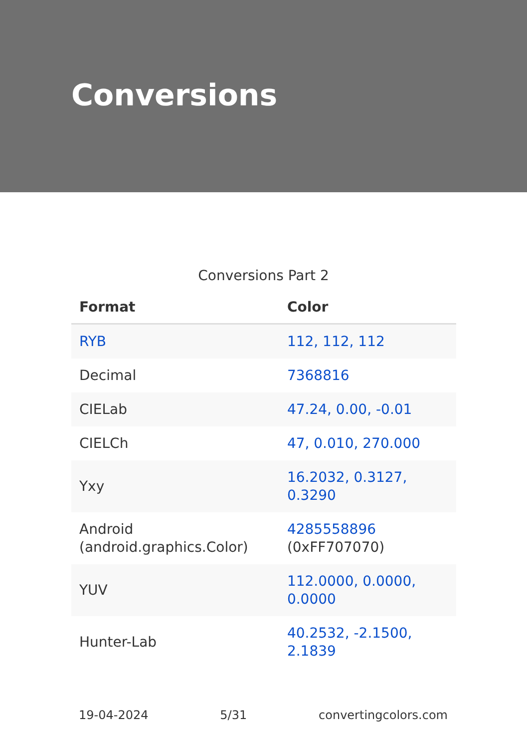Conversions
Conversions Part 2
| Format | Color |
| --- | --- |
| RYB | 112, 112, 112 |
| Decimal | 7368816 |
| CIELab | 47.24, 0.00, -0.01 |
| CIELCh | 47, 0.010, 270.000 |
| Yxy | 16.2032, 0.3127, 0.3290 |
| Android (android.graphics.Color) | 4285558896 (0xFF707070) |
| YUV | 112.0000, 0.0000, 0.0000 |
| Hunter-Lab | 40.2532, -2.1500, 2.1839 |
19-04-2024 5/31 convertingcolors.com